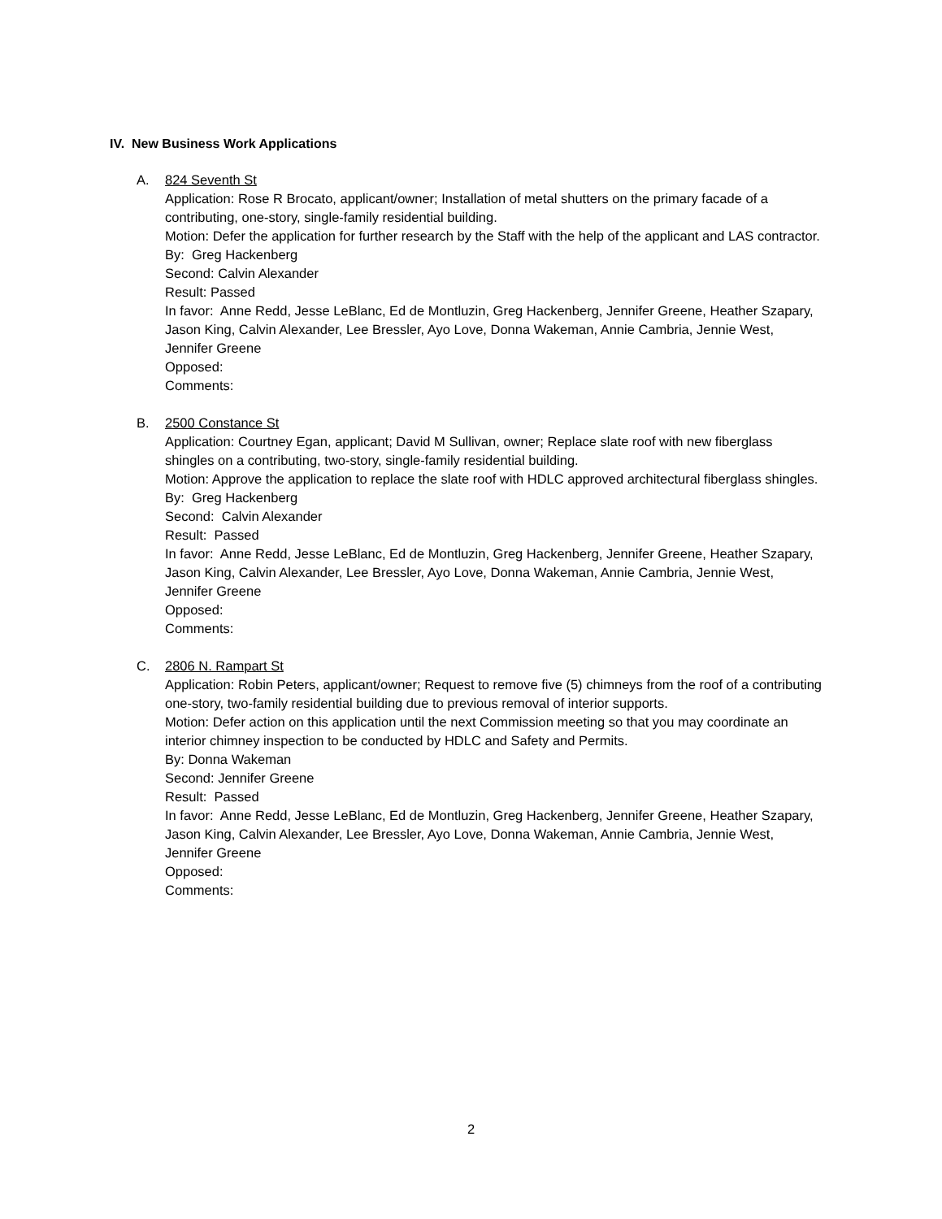IV. New Business Work Applications
A. 824 Seventh St
Application: Rose R Brocato, applicant/owner; Installation of metal shutters on the primary facade of a contributing, one-story, single-family residential building.
Motion: Defer the application for further research by the Staff with the help of the applicant and LAS contractor.
By: Greg Hackenberg
Second: Calvin Alexander
Result: Passed
In favor: Anne Redd, Jesse LeBlanc, Ed de Montluzin, Greg Hackenberg, Jennifer Greene, Heather Szapary, Jason King, Calvin Alexander, Lee Bressler, Ayo Love, Donna Wakeman, Annie Cambria, Jennie West, Jennifer Greene
Opposed:
Comments:
B. 2500 Constance St
Application: Courtney Egan, applicant; David M Sullivan, owner; Replace slate roof with new fiberglass shingles on a contributing, two-story, single-family residential building.
Motion: Approve the application to replace the slate roof with HDLC approved architectural fiberglass shingles.
By: Greg Hackenberg
Second: Calvin Alexander
Result: Passed
In favor: Anne Redd, Jesse LeBlanc, Ed de Montluzin, Greg Hackenberg, Jennifer Greene, Heather Szapary, Jason King, Calvin Alexander, Lee Bressler, Ayo Love, Donna Wakeman, Annie Cambria, Jennie West, Jennifer Greene
Opposed:
Comments:
C. 2806 N. Rampart St
Application: Robin Peters, applicant/owner; Request to remove five (5) chimneys from the roof of a contributing one-story, two-family residential building due to previous removal of interior supports.
Motion: Defer action on this application until the next Commission meeting so that you may coordinate an interior chimney inspection to be conducted by HDLC and Safety and Permits.
By: Donna Wakeman
Second: Jennifer Greene
Result: Passed
In favor: Anne Redd, Jesse LeBlanc, Ed de Montluzin, Greg Hackenberg, Jennifer Greene, Heather Szapary, Jason King, Calvin Alexander, Lee Bressler, Ayo Love, Donna Wakeman, Annie Cambria, Jennie West, Jennifer Greene
Opposed:
Comments:
2